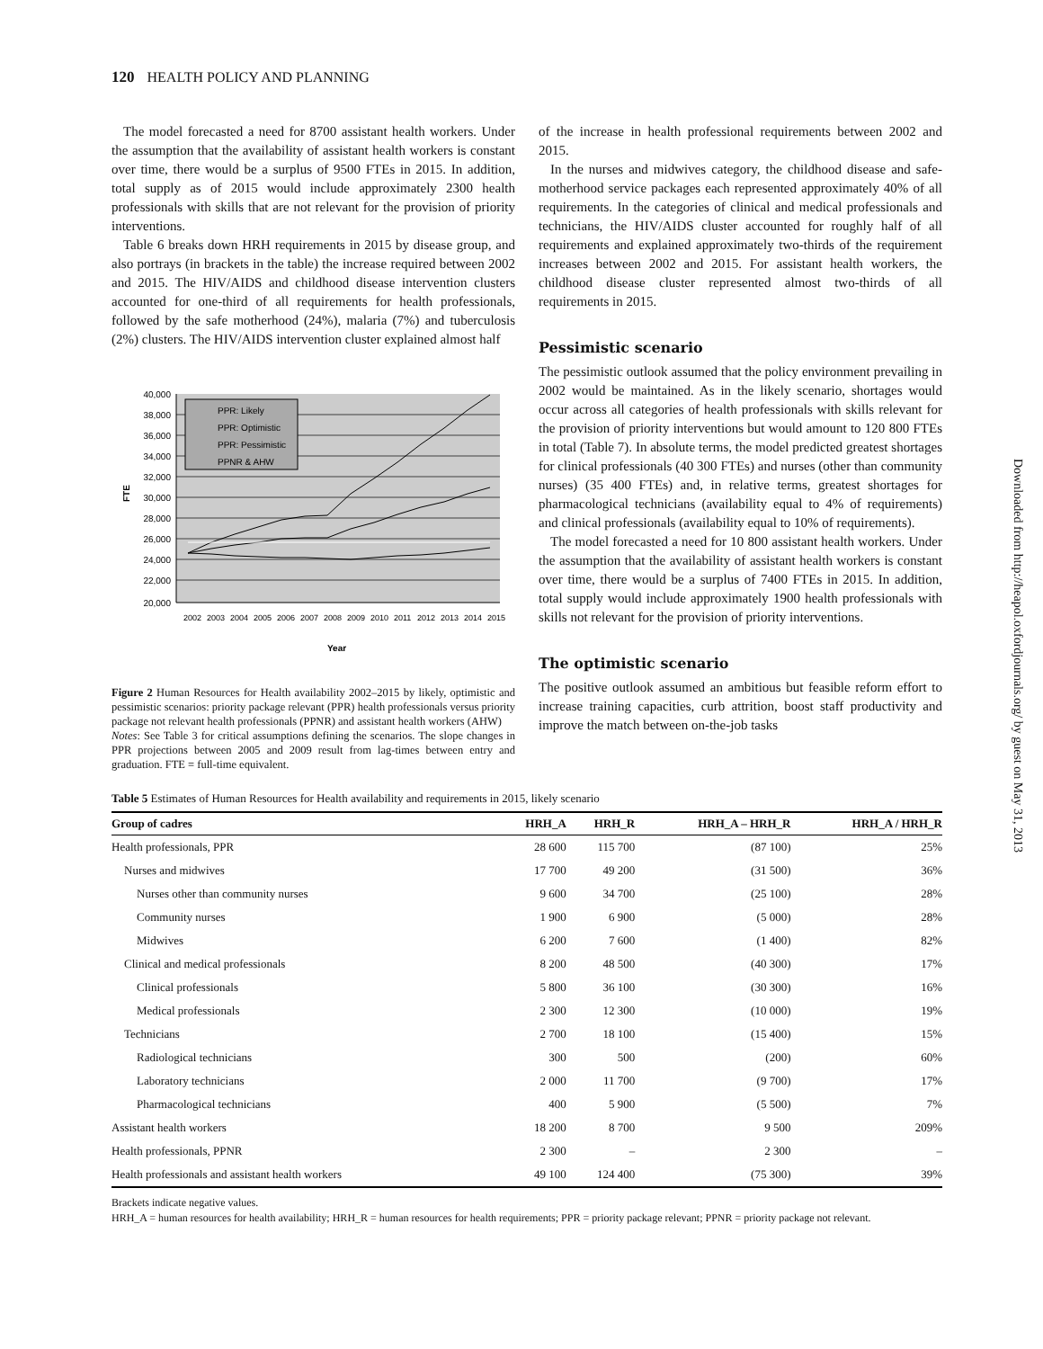120 HEALTH POLICY AND PLANNING
The model forecasted a need for 8700 assistant health workers. Under the assumption that the availability of assistant health workers is constant over time, there would be a surplus of 9500 FTEs in 2015. In addition, total supply as of 2015 would include approximately 2300 health professionals with skills that are not relevant for the provision of priority interventions.
Table 6 breaks down HRH requirements in 2015 by disease group, and also portrays (in brackets in the table) the increase required between 2002 and 2015. The HIV/AIDS and childhood disease intervention clusters accounted for one-third of all requirements for health professionals, followed by the safe motherhood (24%), malaria (7%) and tuberculosis (2%) clusters. The HIV/AIDS intervention cluster explained almost half
40,000
38,000
36,000
34,000
32,000
30,000
28,000
26,000
24,000
22,000
20,000
FTE
PPR: Likely
PPR: Optimistic
PPR: Pessimistic
PPNR & AHW
2002
2003
2004
2005
2006
2007
2008
2009
2010
2011
2012
2013
2014
2015
Year
Figure 2 Human Resources for Health availability 2002–2015 by likely, optimistic and pessimistic scenarios: priority package relevant (PPR) health professionals versus priority package not relevant health professionals (PPNR) and assistant health workers (AHW)
Notes: See Table 3 for critical assumptions defining the scenarios. The slope changes in PPR projections between 2005 and 2009 result from lag-times between entry and graduation. FTE = full-time equivalent.
of the increase in health professional requirements between 2002 and 2015.
In the nurses and midwives category, the childhood disease and safe-motherhood service packages each represented approximately 40% of all requirements. In the categories of clinical and medical professionals and technicians, the HIV/AIDS cluster accounted for roughly half of all requirements and explained approximately two-thirds of the requirement increases between 2002 and 2015. For assistant health workers, the childhood disease cluster represented almost two-thirds of all requirements in 2015.
Pessimistic scenario
The pessimistic outlook assumed that the policy environment prevailing in 2002 would be maintained. As in the likely scenario, shortages would occur across all categories of health professionals with skills relevant for the provision of priority interventions but would amount to 120 800 FTEs in total (Table 7). In absolute terms, the model predicted greatest shortages for clinical professionals (40 300 FTEs) and nurses (other than community nurses) (35 400 FTEs) and, in relative terms, greatest shortages for pharmacological technicians (availability equal to 4% of requirements) and clinical professionals (availability equal to 10% of requirements).
The model forecasted a need for 10 800 assistant health workers. Under the assumption that the availability of assistant health workers is constant over time, there would be a surplus of 7400 FTEs in 2015. In addition, total supply would include approximately 1900 health professionals with skills not relevant for the provision of priority interventions.
The optimistic scenario
The positive outlook assumed an ambitious but feasible reform effort to increase training capacities, curb attrition, boost staff productivity and improve the match between on-the-job tasks
Table 5 Estimates of Human Resources for Health availability and requirements in 2015, likely scenario
| Group of cadres | HRH_A | HRH_R | HRH_A – HRH_R | HRH_A / HRH_R |
| --- | --- | --- | --- | --- |
| Health professionals, PPR | 28 600 | 115 700 | (87 100) | 25% |
| Nurses and midwives | 17 700 | 49 200 | (31 500) | 36% |
| Nurses other than community nurses | 9 600 | 34 700 | (25 100) | 28% |
| Community nurses | 1 900 | 6 900 | (5 000) | 28% |
| Midwives | 6 200 | 7 600 | (1 400) | 82% |
| Clinical and medical professionals | 8 200 | 48 500 | (40 300) | 17% |
| Clinical professionals | 5 800 | 36 100 | (30 300) | 16% |
| Medical professionals | 2 300 | 12 300 | (10 000) | 19% |
| Technicians | 2 700 | 18 100 | (15 400) | 15% |
| Radiological technicians | 300 | 500 | (200) | 60% |
| Laboratory technicians | 2 000 | 11 700 | (9 700) | 17% |
| Pharmacological technicians | 400 | 5 900 | (5 500) | 7% |
| Assistant health workers | 18 200 | 8 700 | 9 500 | 209% |
| Health professionals, PPNR | 2 300 | – | 2 300 | – |
| Health professionals and assistant health workers | 49 100 | 124 400 | (75 300) | 39% |
Brackets indicate negative values.
HRH_A = human resources for health availability; HRH_R = human resources for health requirements; PPR = priority package relevant; PPNR = priority package not relevant.
Downloaded from http://heapol.oxfordjournals.org/ by guest on May 31, 2013